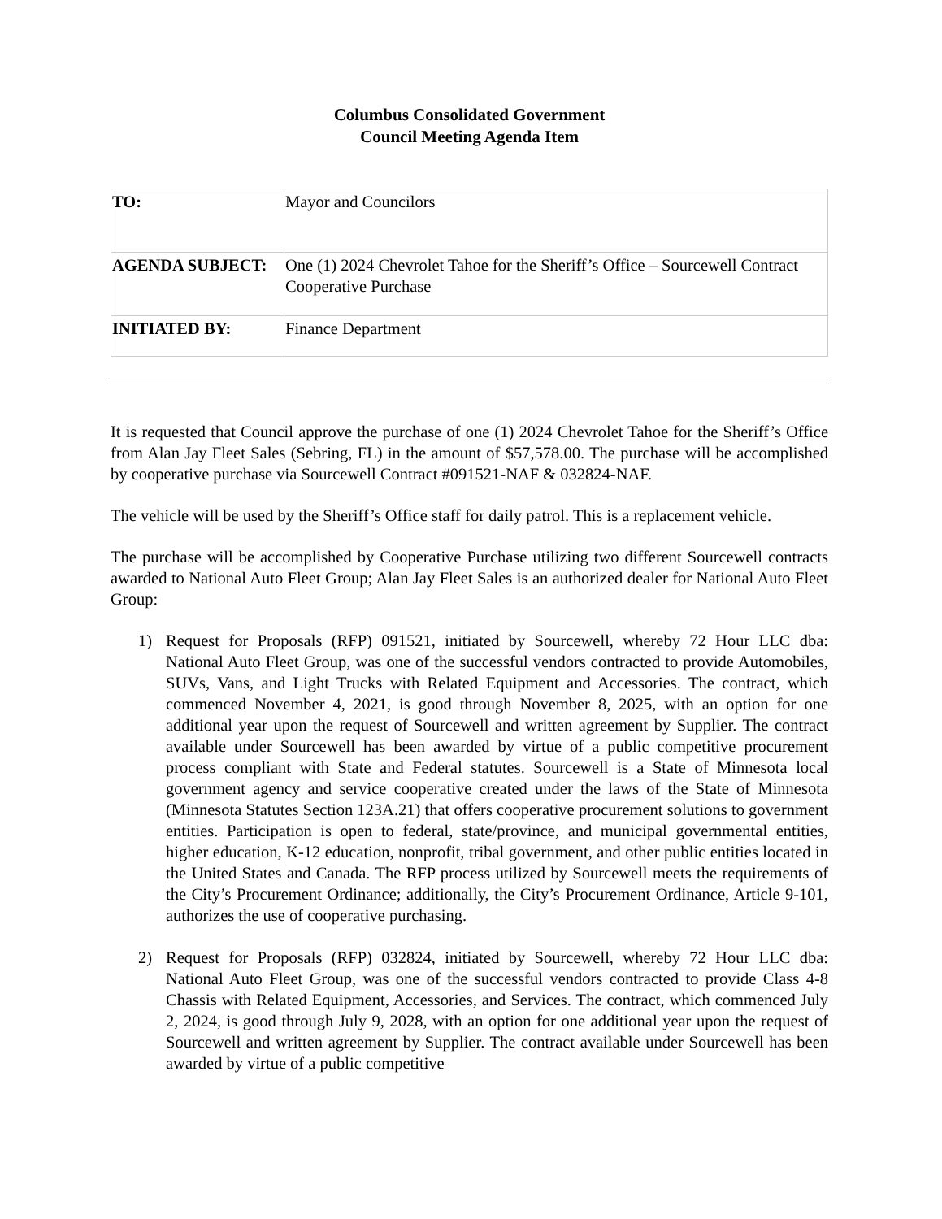Columbus Consolidated Government
Council Meeting Agenda Item
| TO: | Mayor and Councilors |
| AGENDA SUBJECT: | One (1) 2024 Chevrolet Tahoe for the Sheriff’s Office – Sourcewell Contract Cooperative Purchase |
| INITIATED BY: | Finance Department |
It is requested that Council approve the purchase of one (1) 2024 Chevrolet Tahoe for the Sheriff’s Office from Alan Jay Fleet Sales (Sebring, FL) in the amount of $57,578.00. The purchase will be accomplished by cooperative purchase via Sourcewell Contract #091521-NAF & 032824-NAF.
The vehicle will be used by the Sheriff’s Office staff for daily patrol. This is a replacement vehicle.
The purchase will be accomplished by Cooperative Purchase utilizing two different Sourcewell contracts awarded to National Auto Fleet Group; Alan Jay Fleet Sales is an authorized dealer for National Auto Fleet Group:
1) Request for Proposals (RFP) 091521, initiated by Sourcewell, whereby 72 Hour LLC dba: National Auto Fleet Group, was one of the successful vendors contracted to provide Automobiles, SUVs, Vans, and Light Trucks with Related Equipment and Accessories. The contract, which commenced November 4, 2021, is good through November 8, 2025, with an option for one additional year upon the request of Sourcewell and written agreement by Supplier. The contract available under Sourcewell has been awarded by virtue of a public competitive procurement process compliant with State and Federal statutes. Sourcewell is a State of Minnesota local government agency and service cooperative created under the laws of the State of Minnesota (Minnesota Statutes Section 123A.21) that offers cooperative procurement solutions to government entities. Participation is open to federal, state/province, and municipal governmental entities, higher education, K-12 education, nonprofit, tribal government, and other public entities located in the United States and Canada. The RFP process utilized by Sourcewell meets the requirements of the City’s Procurement Ordinance; additionally, the City’s Procurement Ordinance, Article 9-101, authorizes the use of cooperative purchasing.
2) Request for Proposals (RFP) 032824, initiated by Sourcewell, whereby 72 Hour LLC dba: National Auto Fleet Group, was one of the successful vendors contracted to provide Class 4-8 Chassis with Related Equipment, Accessories, and Services. The contract, which commenced July 2, 2024, is good through July 9, 2028, with an option for one additional year upon the request of Sourcewell and written agreement by Supplier. The contract available under Sourcewell has been awarded by virtue of a public competitive